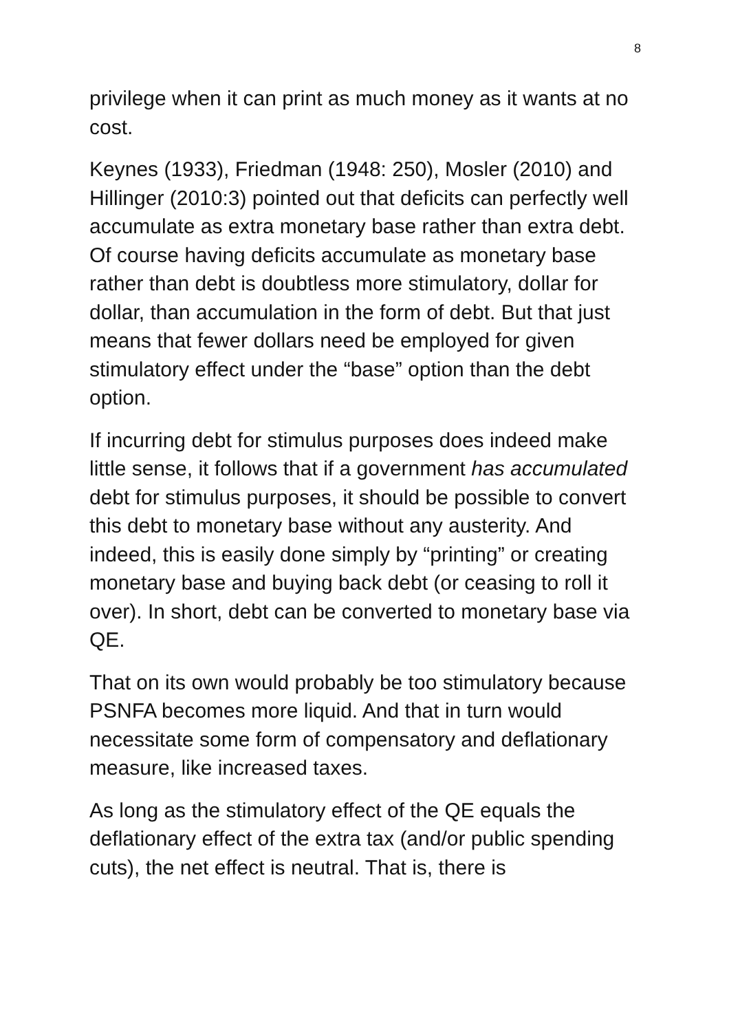8
privilege when it can print as much money as it wants at no cost.
Keynes (1933), Friedman (1948: 250), Mosler (2010) and Hillinger (2010:3) pointed out that deficits can perfectly well accumulate as extra monetary base rather than extra debt. Of course having deficits accumulate as monetary base rather than debt is doubtless more stimulatory, dollar for dollar, than accumulation in the form of debt. But that just means that fewer dollars need be employed for given stimulatory effect under the “base” option than the debt option.
If incurring debt for stimulus purposes does indeed make little sense, it follows that if a government has accumulated debt for stimulus purposes, it should be possible to convert this debt to monetary base without any austerity. And indeed, this is easily done simply by “printing” or creating monetary base and buying back debt (or ceasing to roll it over). In short, debt can be converted to monetary base via QE.
That on its own would probably be too stimulatory because PSNFA becomes more liquid. And that in turn would necessitate some form of compensatory and deflationary measure, like increased taxes.
As long as the stimulatory effect of the QE equals the deflationary effect of the extra tax (and/or public spending cuts), the net effect is neutral. That is, there is